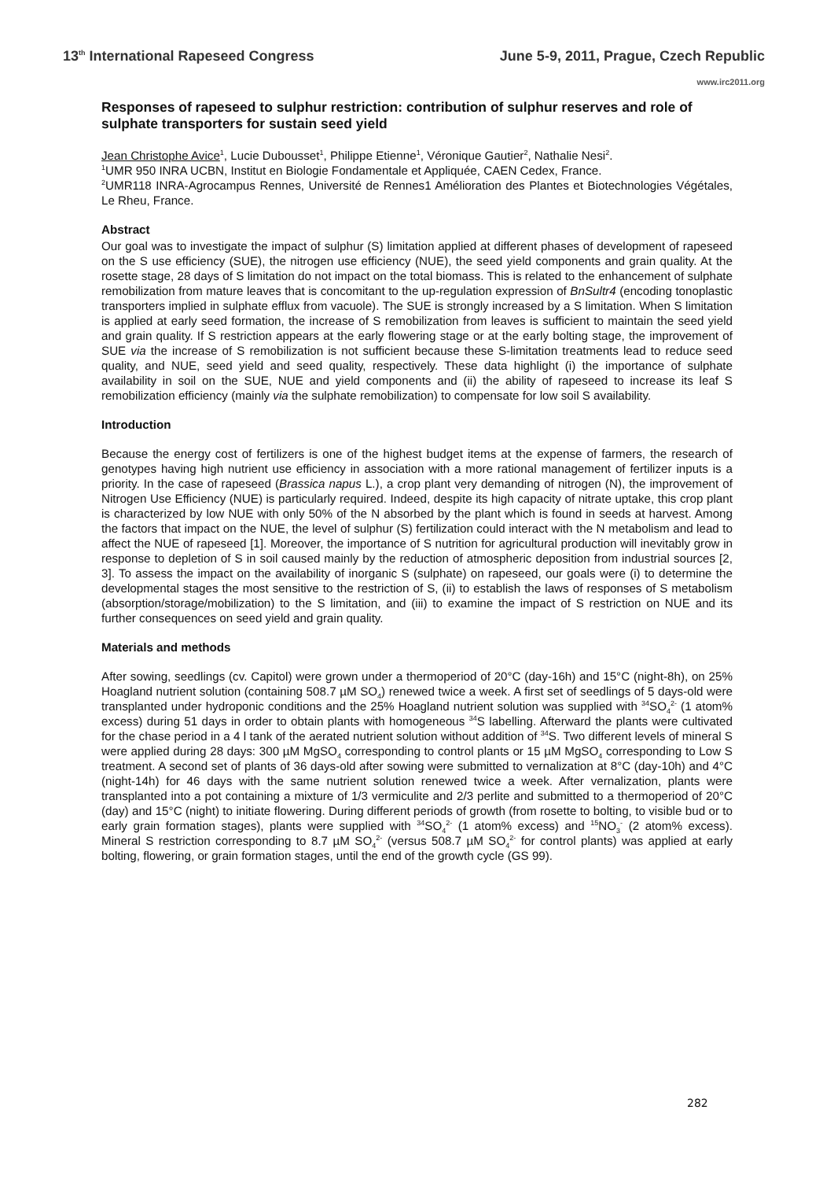13<sup>th</sup> International Rapeseed Congress June 5-9, 2011, Prague, Czech Republic
www.irc2011.org
Responses of rapeseed to sulphur restriction: contribution of sulphur reserves and role of sulphate transporters for sustain seed yield
Jean Christophe Avice<sup>1</sup>, Lucie Dubousset<sup>1</sup>, Philippe Etienne<sup>1</sup>, Véronique Gautier<sup>2</sup>, Nathalie Nesi<sup>2</sup>.
<sup>1</sup> UMR 950 INRA UCBN, Institut en Biologie Fondamentale et Appliquée, CAEN Cedex, France.
<sup>2</sup> UMR118 INRA-Agrocampus Rennes, Université de Rennes1 Amélioration des Plantes et Biotechnologies Végétales, Le Rheu, France.
Abstract
Our goal was to investigate the impact of sulphur (S) limitation applied at different phases of development of rapeseed on the S use efficiency (SUE), the nitrogen use efficiency (NUE), the seed yield components and grain quality. At the rosette stage, 28 days of S limitation do not impact on the total biomass. This is related to the enhancement of sulphate remobilization from mature leaves that is concomitant to the up-regulation expression of BnSultr4 (encoding tonoplastic transporters implied in sulphate efflux from vacuole). The SUE is strongly increased by a S limitation. When S limitation is applied at early seed formation, the increase of S remobilization from leaves is sufficient to maintain the seed yield and grain quality. If S restriction appears at the early flowering stage or at the early bolting stage, the improvement of SUE via the increase of S remobilization is not sufficient because these S-limitation treatments lead to reduce seed quality, and NUE, seed yield and seed quality, respectively. These data highlight (i) the importance of sulphate availability in soil on the SUE, NUE and yield components and (ii) the ability of rapeseed to increase its leaf S remobilization efficiency (mainly via the sulphate remobilization) to compensate for low soil S availability.
Introduction
Because the energy cost of fertilizers is one of the highest budget items at the expense of farmers, the research of genotypes having high nutrient use efficiency in association with a more rational management of fertilizer inputs is a priority. In the case of rapeseed (Brassica napus L.), a crop plant very demanding of nitrogen (N), the improvement of Nitrogen Use Efficiency (NUE) is particularly required. Indeed, despite its high capacity of nitrate uptake, this crop plant is characterized by low NUE with only 50% of the N absorbed by the plant which is found in seeds at harvest. Among the factors that impact on the NUE, the level of sulphur (S) fertilization could interact with the N metabolism and lead to affect the NUE of rapeseed [1]. Moreover, the importance of S nutrition for agricultural production will inevitably grow in response to depletion of S in soil caused mainly by the reduction of atmospheric deposition from industrial sources [2, 3]. To assess the impact on the availability of inorganic S (sulphate) on rapeseed, our goals were (i) to determine the developmental stages the most sensitive to the restriction of S, (ii) to establish the laws of responses of S metabolism (absorption/storage/mobilization) to the S limitation, and (iii) to examine the impact of S restriction on NUE and its further consequences on seed yield and grain quality.
Materials and methods
After sowing, seedlings (cv. Capitol) were grown under a thermoperiod of 20°C (day-16h) and 15°C (night-8h), on 25% Hoagland nutrient solution (containing 508.7 µM SO<sub>4</sub>) renewed twice a week. A first set of seedlings of 5 days-old were transplanted under hydroponic conditions and the 25% Hoagland nutrient solution was supplied with <sup>34</sup>SO<sub>4</sub><sup>2-</sup> (1 atom% excess) during 51 days in order to obtain plants with homogeneous <sup>34</sup>S labelling. Afterward the plants were cultivated for the chase period in a 4 l tank of the aerated nutrient solution without addition of <sup>34</sup>S. Two different levels of mineral S were applied during 28 days: 300 µM MgSO<sub>4</sub> corresponding to control plants or 15 µM MgSO<sub>4</sub> corresponding to Low S treatment. A second set of plants of 36 days-old after sowing were submitted to vernalization at 8°C (day-10h) and 4°C (night-14h) for 46 days with the same nutrient solution renewed twice a week. After vernalization, plants were transplanted into a pot containing a mixture of 1/3 vermiculite and 2/3 perlite and submitted to a thermoperiod of 20°C (day) and 15°C (night) to initiate flowering. During different periods of growth (from rosette to bolting, to visible bud or to early grain formation stages), plants were supplied with <sup>34</sup>SO<sub>4</sub><sup>2-</sup> (1 atom% excess) and <sup>15</sup>NO<sub>3</sub><sup>-</sup> (2 atom% excess). Mineral S restriction corresponding to 8.7 µM SO<sub>4</sub><sup>2-</sup> (versus 508.7 µM SO<sub>4</sub><sup>2-</sup> for control plants) was applied at early bolting, flowering, or grain formation stages, until the end of the growth cycle (GS 99).
282